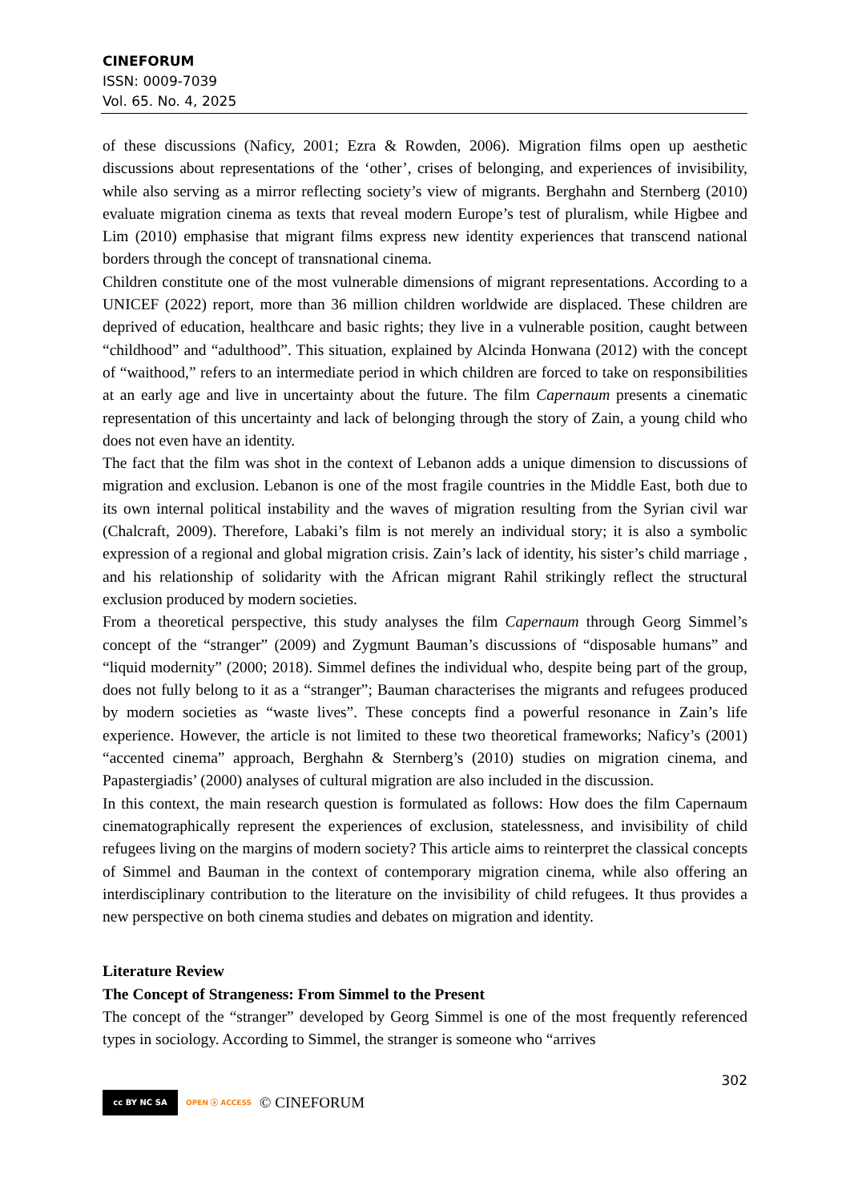CINEFORUM
ISSN: 0009-7039
Vol. 65. No. 4, 2025
of these discussions (Naficy, 2001; Ezra & Rowden, 2006). Migration films open up aesthetic discussions about representations of the ‘other’, crises of belonging, and experiences of invisibility, while also serving as a mirror reflecting society’s view of migrants. Berghahn and Sternberg (2010) evaluate migration cinema as texts that reveal modern Europe’s test of pluralism, while Higbee and Lim (2010) emphasise that migrant films express new identity experiences that transcend national borders through the concept of transnational cinema.
Children constitute one of the most vulnerable dimensions of migrant representations. According to a UNICEF (2022) report, more than 36 million children worldwide are displaced. These children are deprived of education, healthcare and basic rights; they live in a vulnerable position, caught between “childhood” and “adulthood”. This situation, explained by Alcinda Honwana (2012) with the concept of “waithood,” refers to an intermediate period in which children are forced to take on responsibilities at an early age and live in uncertainty about the future. The film Capernaum presents a cinematic representation of this uncertainty and lack of belonging through the story of Zain, a young child who does not even have an identity.
The fact that the film was shot in the context of Lebanon adds a unique dimension to discussions of migration and exclusion. Lebanon is one of the most fragile countries in the Middle East, both due to its own internal political instability and the waves of migration resulting from the Syrian civil war (Chalcraft, 2009). Therefore, Labaki’s film is not merely an individual story; it is also a symbolic expression of a regional and global migration crisis. Zain’s lack of identity, his sister’s child marriage , and his relationship of solidarity with the African migrant Rahil strikingly reflect the structural exclusion produced by modern societies.
From a theoretical perspective, this study analyses the film Capernaum through Georg Simmel’s concept of the “stranger” (2009) and Zygmunt Bauman’s discussions of “disposable humans” and “liquid modernity” (2000; 2018). Simmel defines the individual who, despite being part of the group, does not fully belong to it as a “stranger”; Bauman characterises the migrants and refugees produced by modern societies as “waste lives”. These concepts find a powerful resonance in Zain’s life experience. However, the article is not limited to these two theoretical frameworks; Naficy’s (2001) “accented cinema” approach, Berghahn & Sternberg’s (2010) studies on migration cinema, and Papastergiadis’ (2000) analyses of cultural migration are also included in the discussion.
In this context, the main research question is formulated as follows: How does the film Capernaum cinematographically represent the experiences of exclusion, statelessness, and invisibility of child refugees living on the margins of modern society? This article aims to reinterpret the classical concepts of Simmel and Bauman in the context of contemporary migration cinema, while also offering an interdisciplinary contribution to the literature on the invisibility of child refugees. It thus provides a new perspective on both cinema studies and debates on migration and identity.
Literature Review
The Concept of Strangeness: From Simmel to the Present
The concept of the “stranger” developed by Georg Simmel is one of the most frequently referenced types in sociology. According to Simmel, the stranger is someone who “arrives
302
cc BY NC SA
OPEN ⓐ ACCESS © CINEFORUM